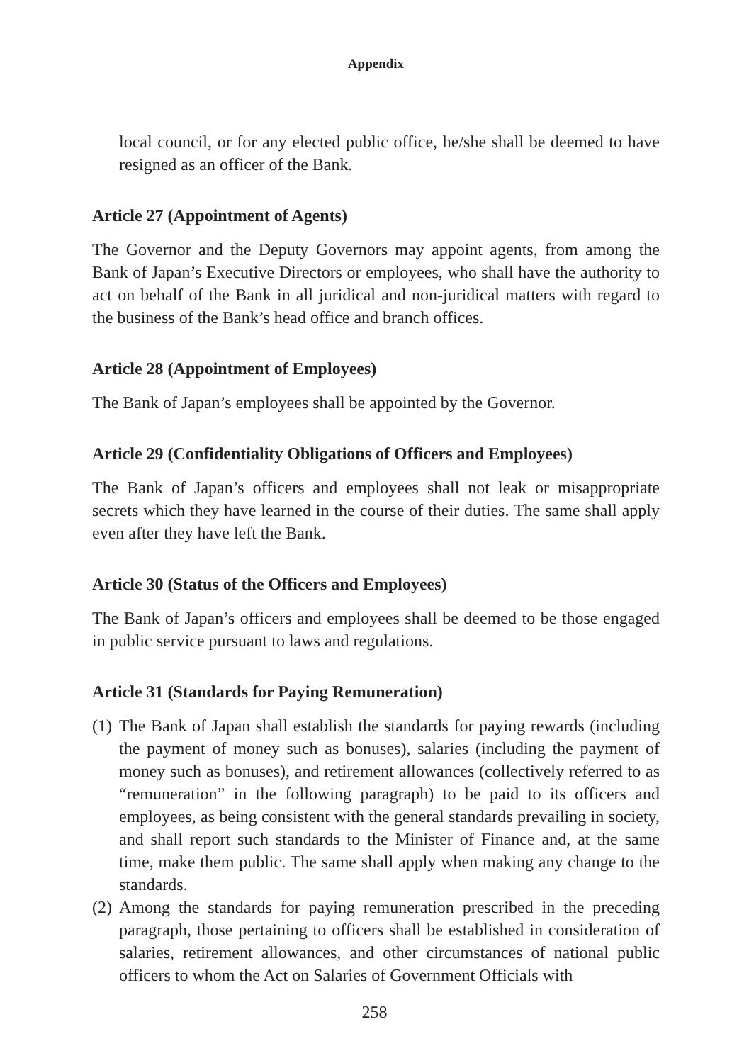Appendix
local council, or for any elected public office, he/she shall be deemed to have resigned as an officer of the Bank.
Article 27 (Appointment of Agents)
The Governor and the Deputy Governors may appoint agents, from among the Bank of Japan’s Executive Directors or employees, who shall have the authority to act on behalf of the Bank in all juridical and non-juridical matters with regard to the business of the Bank’s head office and branch offices.
Article 28 (Appointment of Employees)
The Bank of Japan’s employees shall be appointed by the Governor.
Article 29 (Confidentiality Obligations of Officers and Employees)
The Bank of Japan’s officers and employees shall not leak or misappropriate secrets which they have learned in the course of their duties. The same shall apply even after they have left the Bank.
Article 30 (Status of the Officers and Employees)
The Bank of Japan’s officers and employees shall be deemed to be those engaged in public service pursuant to laws and regulations.
Article 31 (Standards for Paying Remuneration)
(1)
The Bank of Japan shall establish the standards for paying rewards (including the payment of money such as bonuses), salaries (including the payment of money such as bonuses), and retirement allowances (collectively referred to as “remuneration” in the following paragraph) to be paid to its officers and employees, as being consistent with the general standards prevailing in society, and shall report such standards to the Minister of Finance and, at the same time, make them public. The same shall apply when making any change to the standards.
(2)
Among the standards for paying remuneration prescribed in the preceding paragraph, those pertaining to officers shall be established in consideration of salaries, retirement allowances, and other circumstances of national public officers to whom the Act on Salaries of Government Officials with
258